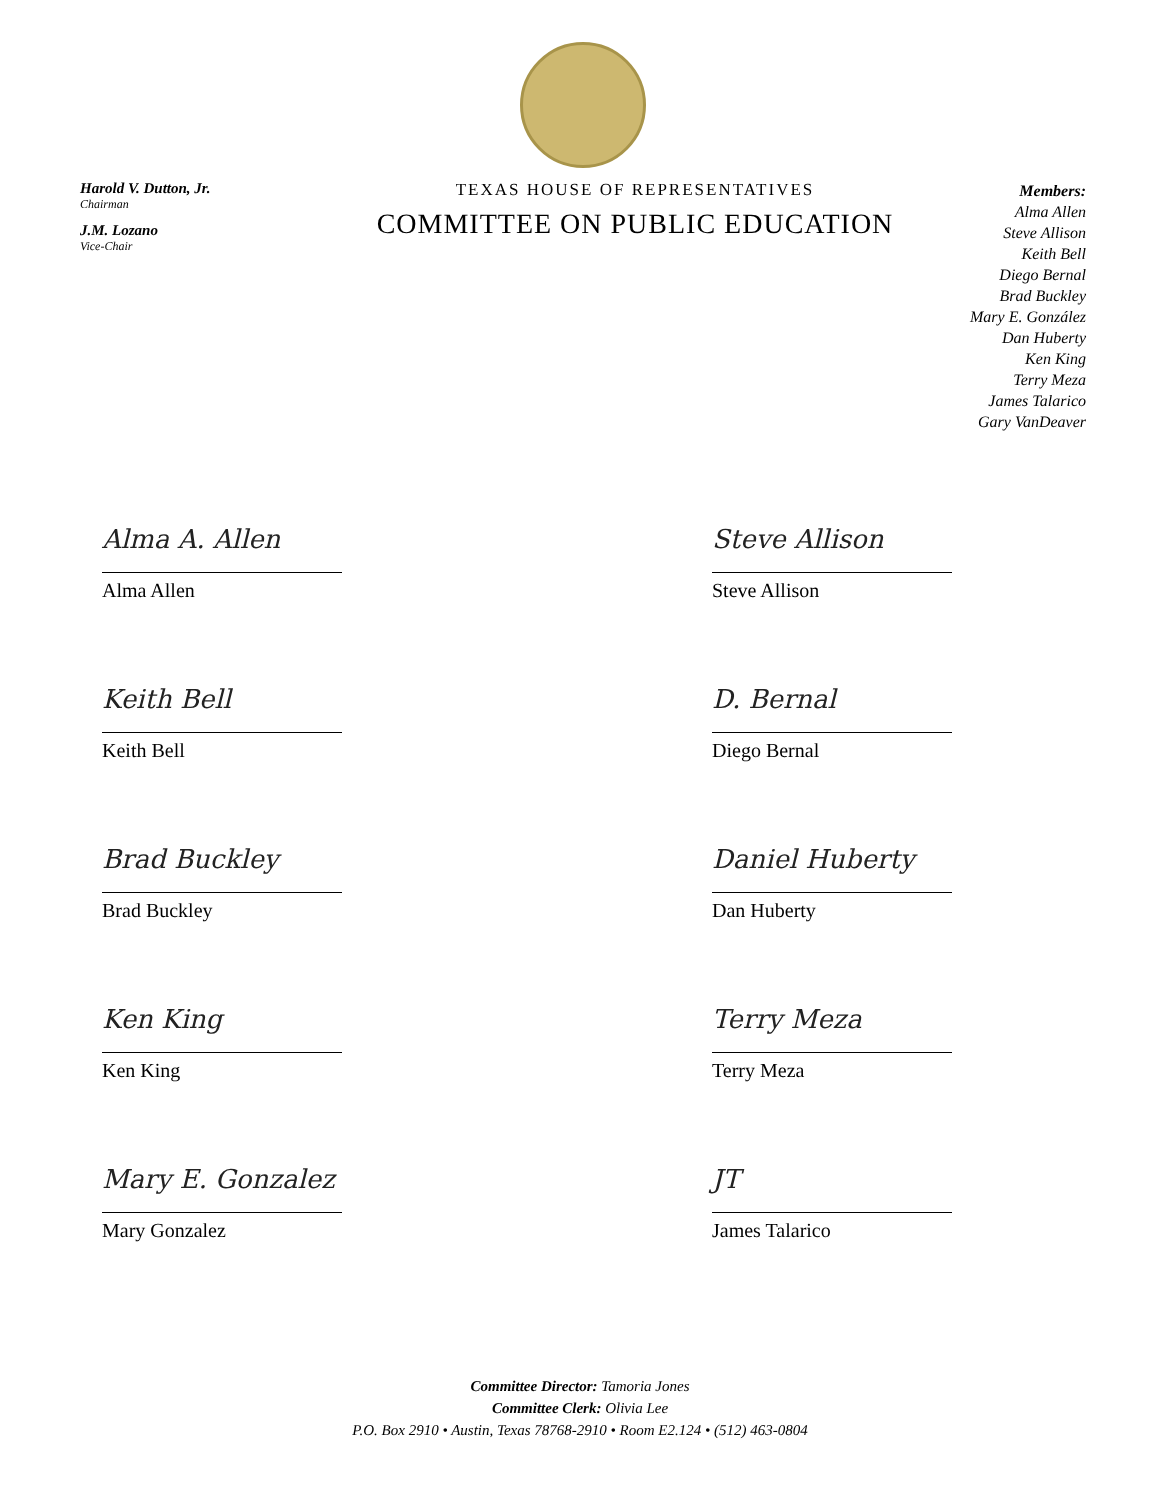Harold V. Dutton, Jr.
Chairman
J.M. Lozano
Vice-Chair
TEXAS HOUSE OF REPRESENTATIVES
COMMITTEE ON PUBLIC EDUCATION
Members:
Alma Allen
Steve Allison
Keith Bell
Diego Bernal
Brad Buckley
Mary E. González
Dan Huberty
Ken King
Terry Meza
James Talarico
Gary VanDeaver
Alma A. Allen
Alma Allen
Steve Allison
Steve Allison
Keith Bell
Keith Bell
D. Bernal
Diego Bernal
Brad Buckley
Brad Buckley
Daniel Huberty
Dan Huberty
Ken King
Ken King
Terry Meza
Terry Meza
Mary E. Gonzalez
Mary Gonzalez
JT
James Talarico
Committee Director: Tamoria Jones
Committee Clerk: Olivia Lee
P.O. Box 2910 • Austin, Texas 78768-2910 • Room E2.124 • (512) 463-0804